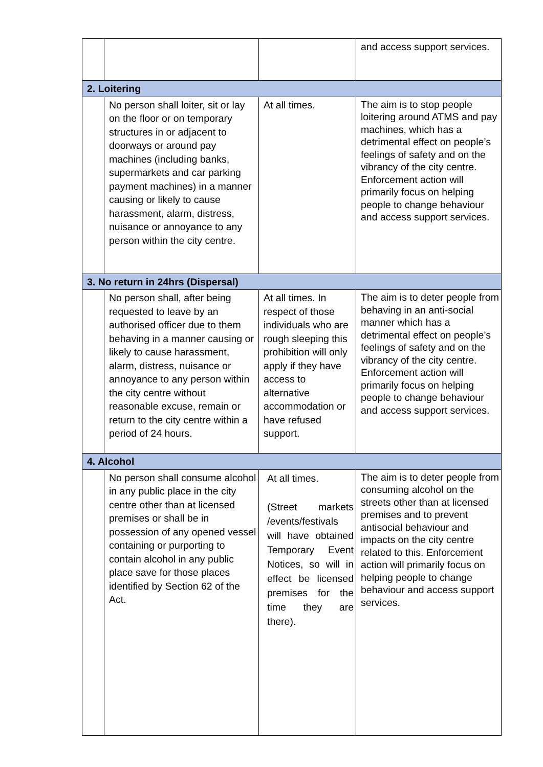| | | | and access support services. |
| 2. Loitering | | | |
| | No person shall loiter, sit or lay on the floor or on temporary structures in or adjacent to doorways or around pay machines (including banks, supermarkets and car parking payment machines) in a manner causing or likely to cause harassment, alarm, distress, nuisance or annoyance to any person within the city centre. | At all times. | The aim is to stop people loitering around ATMS and pay machines, which has a detrimental effect on people’s feelings of safety and on the vibrancy of the city centre. Enforcement action will primarily focus on helping people to change behaviour and access support services. |
| 3. No return in 24hrs (Dispersal) | | | |
| | No person shall, after being requested to leave by an authorised officer due to them behaving in a manner causing or likely to cause harassment, alarm, distress, nuisance or annoyance to any person within the city centre without reasonable excuse, remain or return to the city centre within a period of 24 hours. | At all times. In respect of those individuals who are rough sleeping this prohibition will only apply if they have access to alternative accommodation or have refused support. | The aim is to deter people from behaving in an anti-social manner which has a detrimental effect on people’s feelings of safety and on the vibrancy of the city centre. Enforcement action will primarily focus on helping people to change behaviour and access support services. |
| 4. Alcohol | | | |
| | No person shall consume alcohol in any public place in the city centre other than at licensed premises or shall be in possession of any opened vessel containing or purporting to contain alcohol in any public place save for those places identified by Section 62 of the Act. | At all times. (Street markets /events/festivals will have obtained Temporary Event Notices, so will in effect be licensed premises for the time they are there). | The aim is to deter people from consuming alcohol on the streets other than at licensed premises and to prevent antisocial behaviour and impacts on the city centre related to this. Enforcement action will primarily focus on helping people to change behaviour and access support services. |